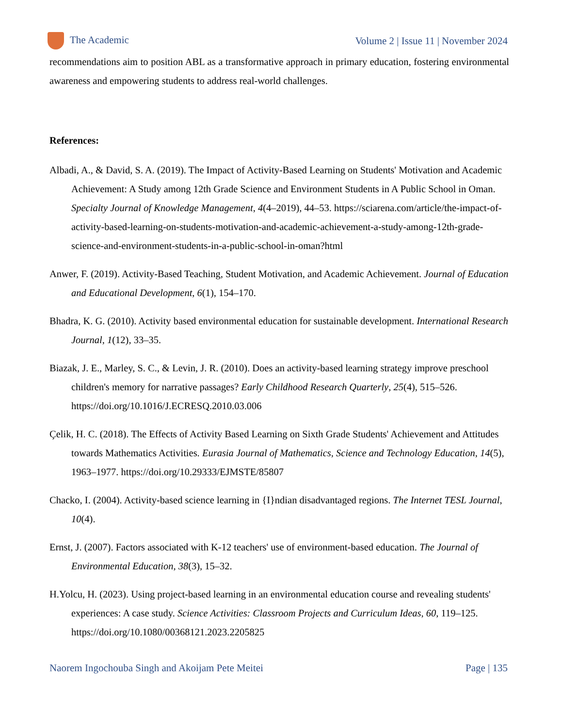The Academic Volume 2 | Issue 11 | November 2024
recommendations aim to position ABL as a transformative approach in primary education, fostering environmental awareness and empowering students to address real-world challenges.
References:
Albadi, A., & David, S. A. (2019). The Impact of Activity-Based Learning on Students' Motivation and Academic Achievement: A Study among 12th Grade Science and Environment Students in A Public School in Oman. Specialty Journal of Knowledge Management, 4(4–2019), 44–53. https://sciarena.com/article/the-impact-of-activity-based-learning-on-students-motivation-and-academic-achievement-a-study-among-12th-grade-science-and-environment-students-in-a-public-school-in-oman?html
Anwer, F. (2019). Activity-Based Teaching, Student Motivation, and Academic Achievement. Journal of Education and Educational Development, 6(1), 154–170.
Bhadra, K. G. (2010). Activity based environmental education for sustainable development. International Research Journal, 1(12), 33–35.
Biazak, J. E., Marley, S. C., & Levin, J. R. (2010). Does an activity-based learning strategy improve preschool children's memory for narrative passages? Early Childhood Research Quarterly, 25(4), 515–526. https://doi.org/10.1016/J.ECRESQ.2010.03.006
Çelik, H. C. (2018). The Effects of Activity Based Learning on Sixth Grade Students' Achievement and Attitudes towards Mathematics Activities. Eurasia Journal of Mathematics, Science and Technology Education, 14(5), 1963–1977. https://doi.org/10.29333/EJMSTE/85807
Chacko, I. (2004). Activity-based science learning in {I}ndian disadvantaged regions. The Internet TESL Journal, 10(4).
Ernst, J. (2007). Factors associated with K-12 teachers' use of environment-based education. The Journal of Environmental Education, 38(3), 15–32.
H.Yolcu, H. (2023). Using project-based learning in an environmental education course and revealing students' experiences: A case study. Science Activities: Classroom Projects and Curriculum Ideas, 60, 119–125. https://doi.org/10.1080/00368121.2023.2205825
Naorem Ingochouba Singh and Akoijam Pete Meitei Page | 135